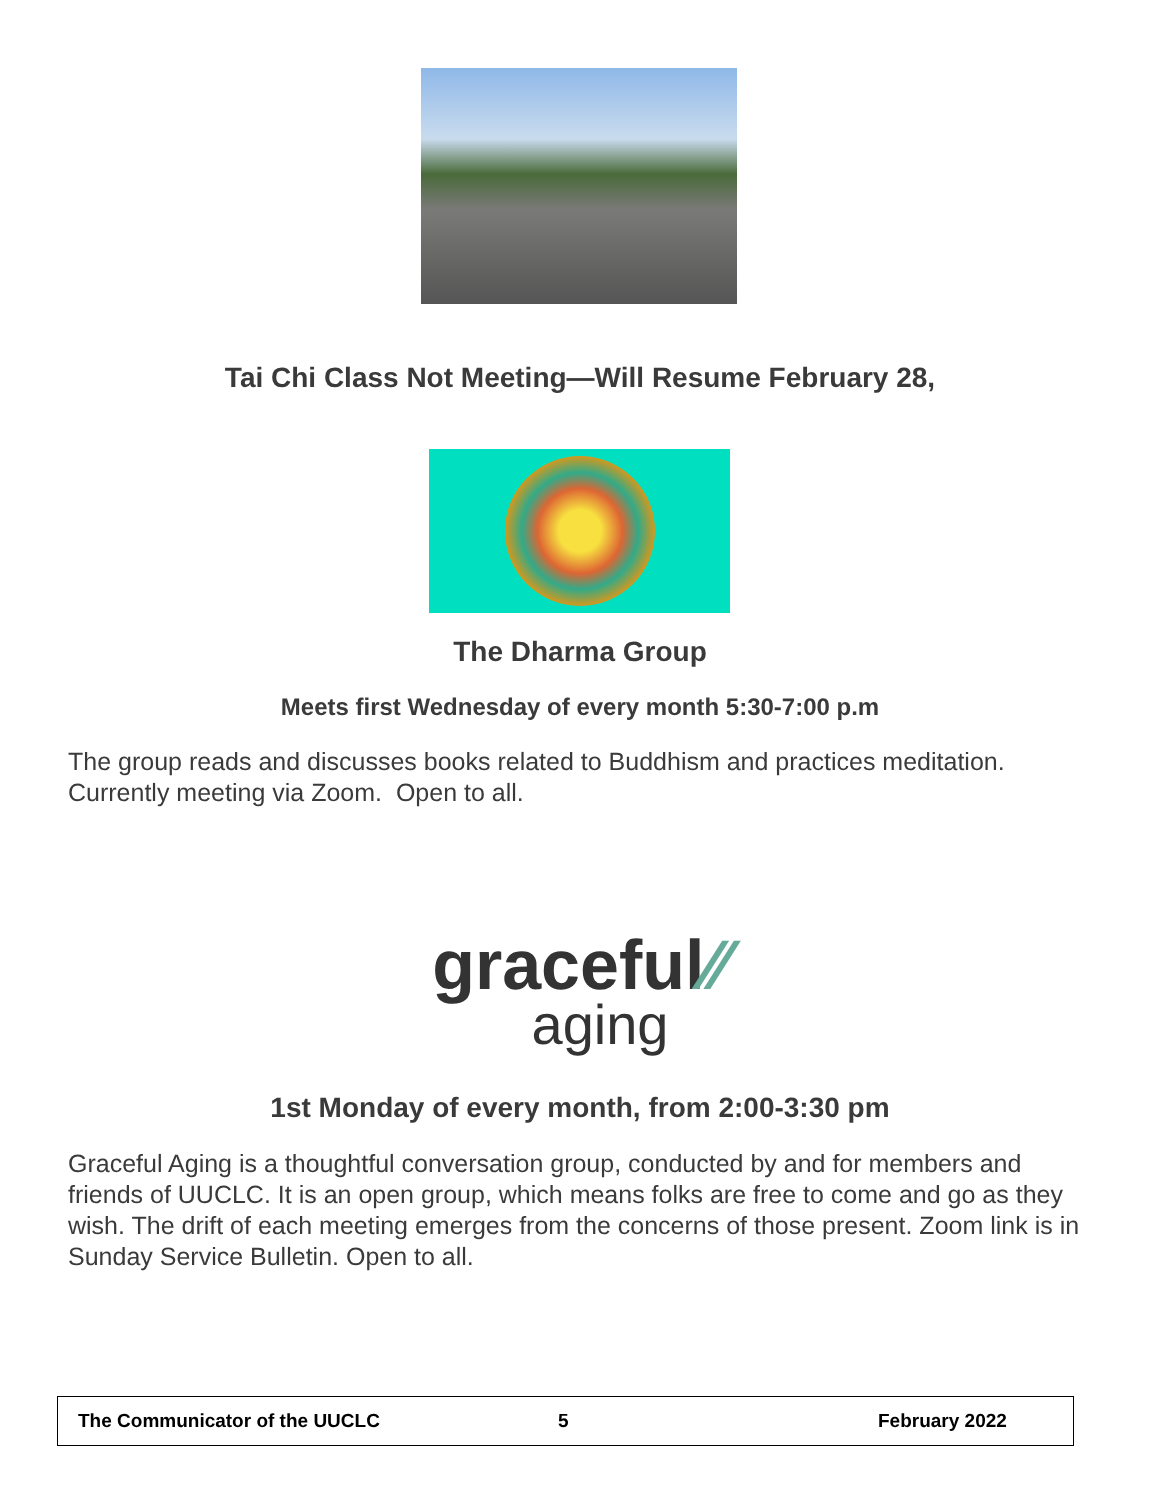Tai Chi Class Not Meeting—Will Resume February 28,
The Dharma Group
Meets first Wednesday of every month 5:30-7:00 p.m
The group reads and discusses books related to Buddhism and practices meditation. Currently meeting via Zoom. Open to all.
graceful⁄⁄
aging
1st Monday of every month, from 2:00-3:30 pm
Graceful Aging is a thoughtful conversation group, conducted by and for members and friends of UUCLC. It is an open group, which means folks are free to come and go as they wish. The drift of each meeting emerges from the concerns of those present. Zoom link is in Sunday Service Bulletin. Open to all.
The Communicator of the UUCLC 5 February 2022